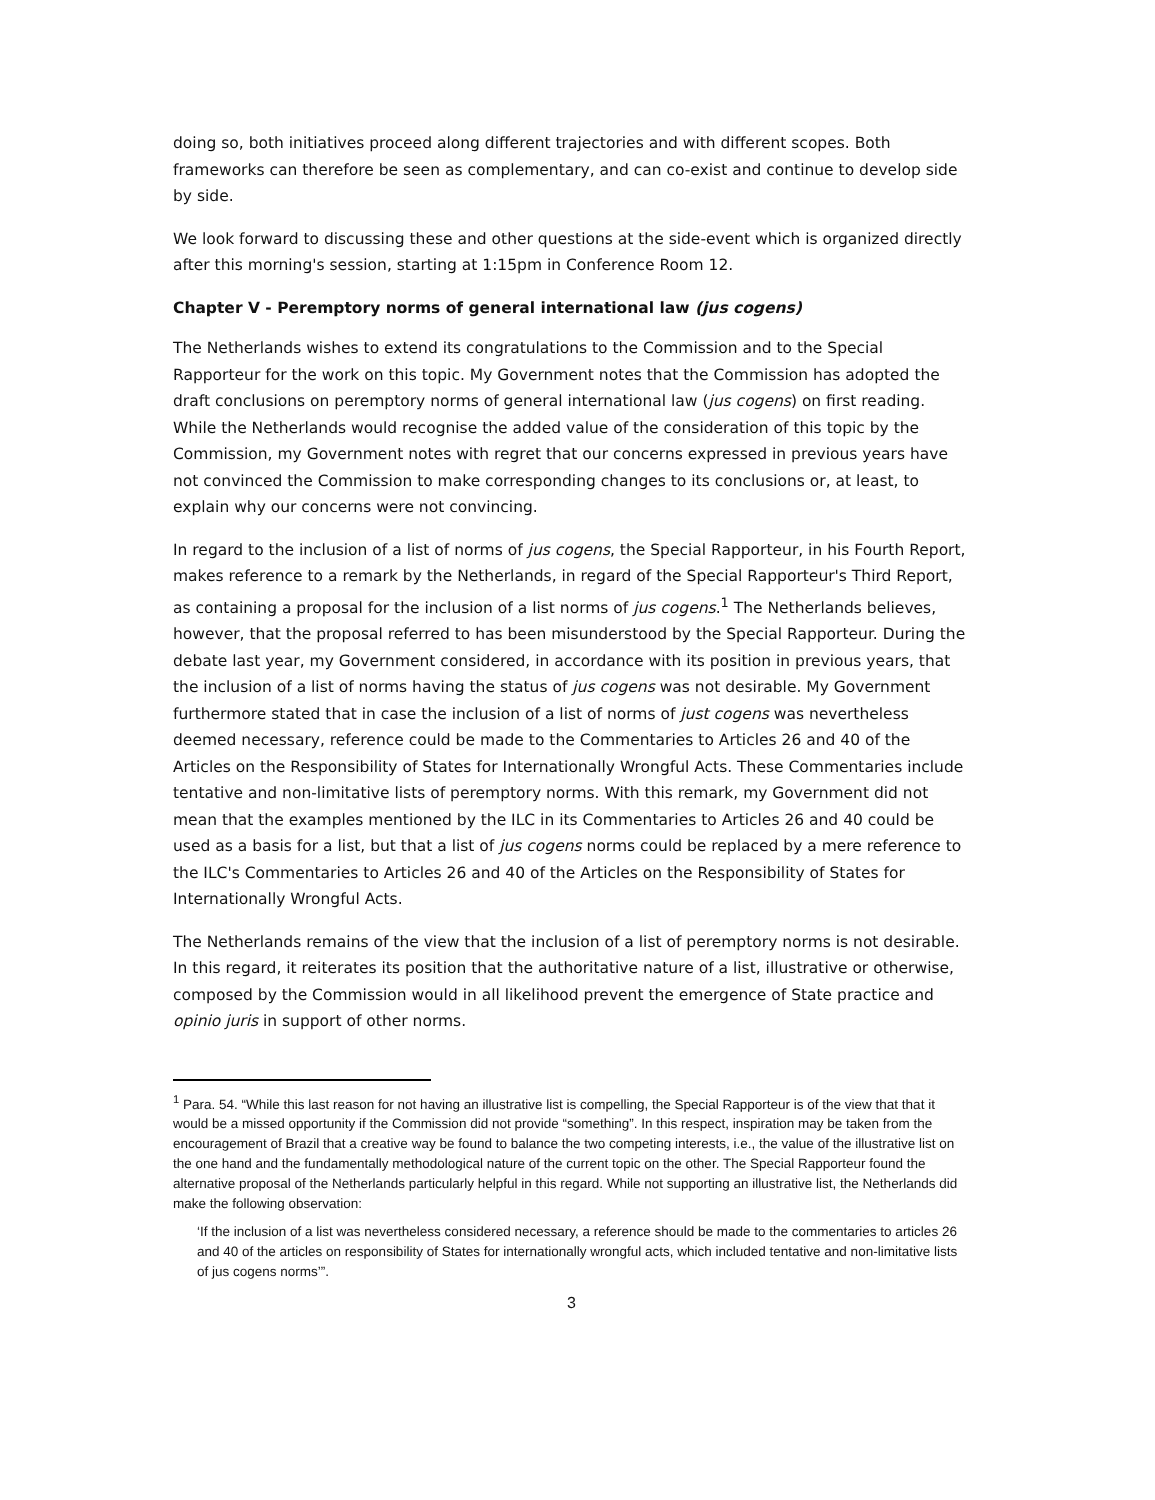doing so, both initiatives proceed along different trajectories and with different scopes. Both frameworks can therefore be seen as complementary, and can co-exist and continue to develop side by side.
We look forward to discussing these and other questions at the side-event which is organized directly after this morning's session, starting at 1:15pm in Conference Room 12.
Chapter V - Peremptory norms of general international law (jus cogens)
The Netherlands wishes to extend its congratulations to the Commission and to the Special Rapporteur for the work on this topic. My Government notes that the Commission has adopted the draft conclusions on peremptory norms of general international law (jus cogens) on first reading. While the Netherlands would recognise the added value of the consideration of this topic by the Commission, my Government notes with regret that our concerns expressed in previous years have not convinced the Commission to make corresponding changes to its conclusions or, at least, to explain why our concerns were not convincing.
In regard to the inclusion of a list of norms of jus cogens, the Special Rapporteur, in his Fourth Report, makes reference to a remark by the Netherlands, in regard of the Special Rapporteur's Third Report, as containing a proposal for the inclusion of a list norms of jus cogens.<sup>1</sup> The Netherlands believes, however, that the proposal referred to has been misunderstood by the Special Rapporteur. During the debate last year, my Government considered, in accordance with its position in previous years, that the inclusion of a list of norms having the status of jus cogens was not desirable. My Government furthermore stated that in case the inclusion of a list of norms of just cogens was nevertheless deemed necessary, reference could be made to the Commentaries to Articles 26 and 40 of the Articles on the Responsibility of States for Internationally Wrongful Acts. These Commentaries include tentative and non-limitative lists of peremptory norms. With this remark, my Government did not mean that the examples mentioned by the ILC in its Commentaries to Articles 26 and 40 could be used as a basis for a list, but that a list of jus cogens norms could be replaced by a mere reference to the ILC's Commentaries to Articles 26 and 40 of the Articles on the Responsibility of States for Internationally Wrongful Acts.
The Netherlands remains of the view that the inclusion of a list of peremptory norms is not desirable. In this regard, it reiterates its position that the authoritative nature of a list, illustrative or otherwise, composed by the Commission would in all likelihood prevent the emergence of State practice and opinio juris in support of other norms.
<sup>1</sup> Para. 54. “While this last reason for not having an illustrative list is compelling, the Special Rapporteur is of the view that that it would be a missed opportunity if the Commission did not provide “something”. In this respect, inspiration may be taken from the encouragement of Brazil that a creative way be found to balance the two competing interests, i.e., the value of the illustrative list on the one hand and the fundamentally methodological nature of the current topic on the other. The Special Rapporteur found the alternative proposal of the Netherlands particularly helpful in this regard. While not supporting an illustrative list, the Netherlands did make the following observation:
‘If the inclusion of a list was nevertheless considered necessary, a reference should be made to the commentaries to articles 26 and 40 of the articles on responsibility of States for internationally wrongful acts, which included tentative and non-limitative lists of jus cogens norms’”.
3